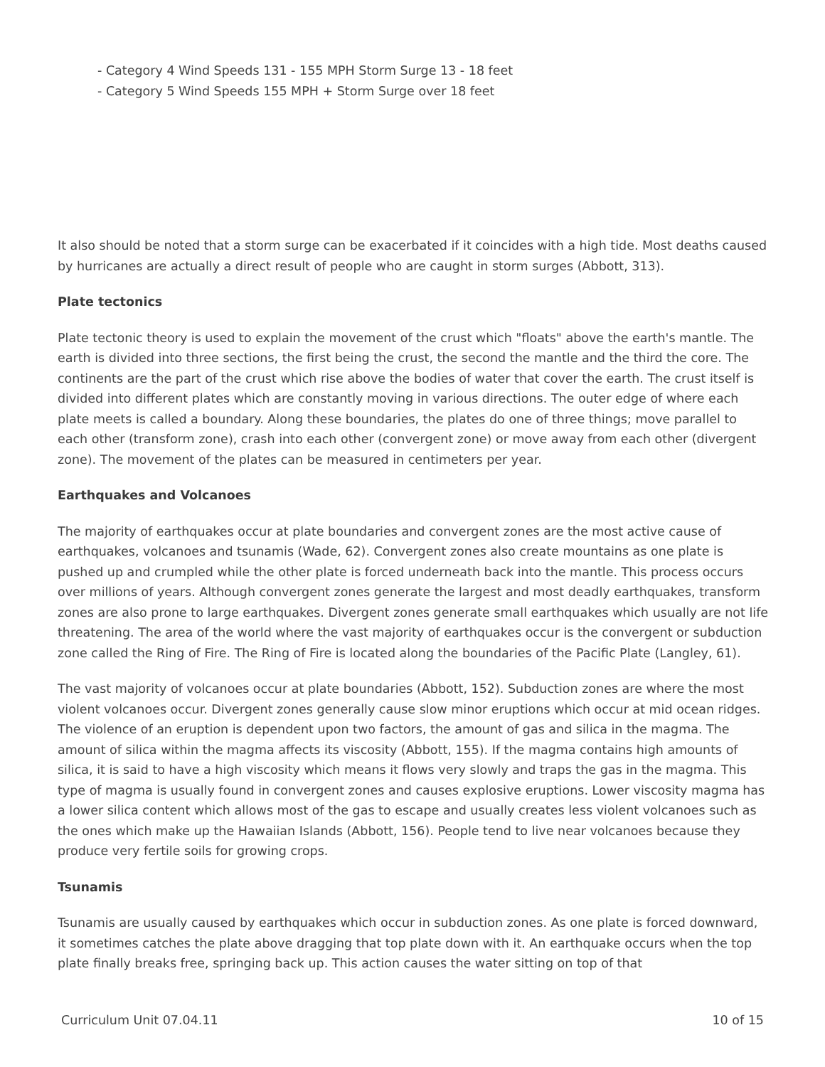- Category 4 Wind Speeds 131 - 155 MPH Storm Surge 13 - 18 feet
- Category 5 Wind Speeds 155 MPH + Storm Surge over 18 feet
It also should be noted that a storm surge can be exacerbated if it coincides with a high tide. Most deaths caused by hurricanes are actually a direct result of people who are caught in storm surges (Abbott, 313).
Plate tectonics
Plate tectonic theory is used to explain the movement of the crust which "floats" above the earth's mantle. The earth is divided into three sections, the first being the crust, the second the mantle and the third the core. The continents are the part of the crust which rise above the bodies of water that cover the earth. The crust itself is divided into different plates which are constantly moving in various directions. The outer edge of where each plate meets is called a boundary. Along these boundaries, the plates do one of three things; move parallel to each other (transform zone), crash into each other (convergent zone) or move away from each other (divergent zone). The movement of the plates can be measured in centimeters per year.
Earthquakes and Volcanoes
The majority of earthquakes occur at plate boundaries and convergent zones are the most active cause of earthquakes, volcanoes and tsunamis (Wade, 62). Convergent zones also create mountains as one plate is pushed up and crumpled while the other plate is forced underneath back into the mantle. This process occurs over millions of years. Although convergent zones generate the largest and most deadly earthquakes, transform zones are also prone to large earthquakes. Divergent zones generate small earthquakes which usually are not life threatening. The area of the world where the vast majority of earthquakes occur is the convergent or subduction zone called the Ring of Fire. The Ring of Fire is located along the boundaries of the Pacific Plate (Langley, 61).
The vast majority of volcanoes occur at plate boundaries (Abbott, 152). Subduction zones are where the most violent volcanoes occur. Divergent zones generally cause slow minor eruptions which occur at mid ocean ridges. The violence of an eruption is dependent upon two factors, the amount of gas and silica in the magma. The amount of silica within the magma affects its viscosity (Abbott, 155). If the magma contains high amounts of silica, it is said to have a high viscosity which means it flows very slowly and traps the gas in the magma. This type of magma is usually found in convergent zones and causes explosive eruptions. Lower viscosity magma has a lower silica content which allows most of the gas to escape and usually creates less violent volcanoes such as the ones which make up the Hawaiian Islands (Abbott, 156). People tend to live near volcanoes because they produce very fertile soils for growing crops.
Tsunamis
Tsunamis are usually caused by earthquakes which occur in subduction zones. As one plate is forced downward, it sometimes catches the plate above dragging that top plate down with it. An earthquake occurs when the top plate finally breaks free, springing back up. This action causes the water sitting on top of that
Curriculum Unit 07.04.11 10 of 15